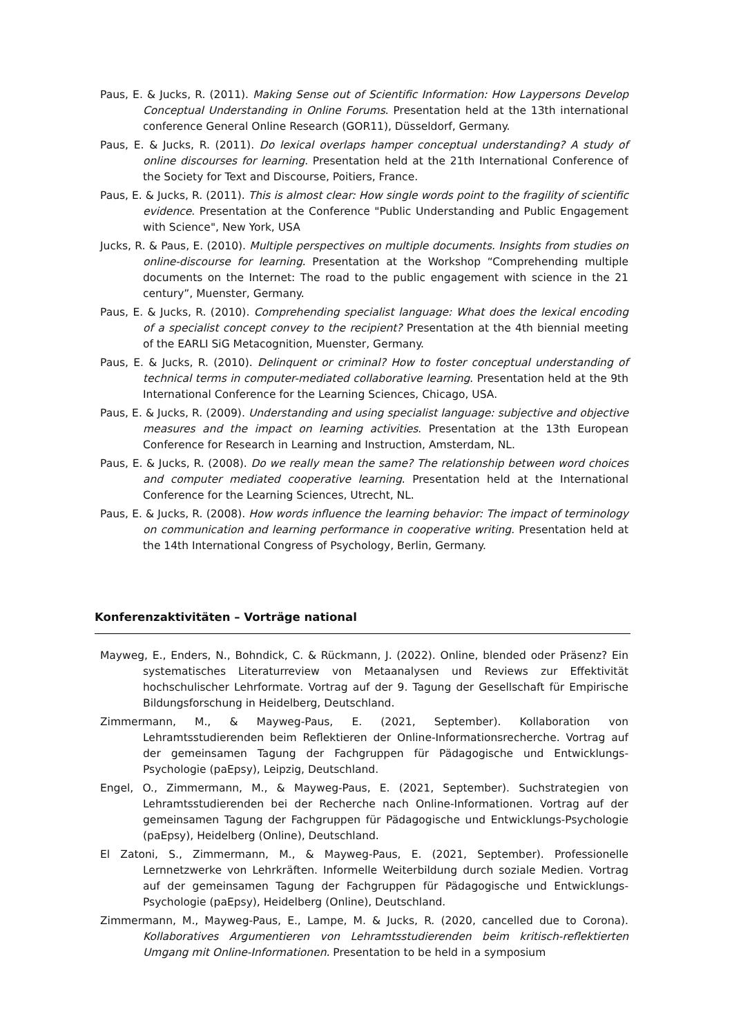Paus, E. & Jucks, R. (2011). Making Sense out of Scientific Information: How Laypersons Develop Conceptual Understanding in Online Forums. Presentation held at the 13th international conference General Online Research (GOR11), Düsseldorf, Germany.
Paus, E. & Jucks, R. (2011). Do lexical overlaps hamper conceptual understanding? A study of online discourses for learning. Presentation held at the 21th International Conference of the Society for Text and Discourse, Poitiers, France.
Paus, E. & Jucks, R. (2011). This is almost clear: How single words point to the fragility of scientific evidence. Presentation at the Conference "Public Understanding and Public Engagement with Science", New York, USA
Jucks, R. & Paus, E. (2010). Multiple perspectives on multiple documents. Insights from studies on online-discourse for learning. Presentation at the Workshop “Comprehending multiple documents on the Internet: The road to the public engagement with science in the 21 century”, Muenster, Germany.
Paus, E. & Jucks, R. (2010). Comprehending specialist language: What does the lexical encoding of a specialist concept convey to the recipient? Presentation at the 4th biennial meeting of the EARLI SiG Metacognition, Muenster, Germany.
Paus, E. & Jucks, R. (2010). Delinquent or criminal? How to foster conceptual understanding of technical terms in computer-mediated collaborative learning. Presentation held at the 9th International Conference for the Learning Sciences, Chicago, USA.
Paus, E. & Jucks, R. (2009). Understanding and using specialist language: subjective and objective measures and the impact on learning activities. Presentation at the 13th European Conference for Research in Learning and Instruction, Amsterdam, NL.
Paus, E. & Jucks, R. (2008). Do we really mean the same? The relationship between word choices and computer mediated cooperative learning. Presentation held at the International Conference for the Learning Sciences, Utrecht, NL.
Paus, E. & Jucks, R. (2008). How words influence the learning behavior: The impact of terminology on communication and learning performance in cooperative writing. Presentation held at the 14th International Congress of Psychology, Berlin, Germany.
Konferenzaktivitäten – Vorträge national
Mayweg, E., Enders, N., Bohndick, C. & Rückmann, J. (2022). Online, blended oder Präsenz? Ein systematisches Literaturreview von Metaanalysen und Reviews zur Effektivität hochschulischer Lehrformate. Vortrag auf der 9. Tagung der Gesellschaft für Empirische Bildungsforschung in Heidelberg, Deutschland.
Zimmermann, M., & Mayweg-Paus, E. (2021, September). Kollaboration von Lehramtsstudierenden beim Reflektieren der Online-Informationsrecherche. Vortrag auf der gemeinsamen Tagung der Fachgruppen für Pädagogische und Entwicklungs-Psychologie (paEpsy), Leipzig, Deutschland.
Engel, O., Zimmermann, M., & Mayweg-Paus, E. (2021, September). Suchstrategien von Lehramtsstudierenden bei der Recherche nach Online-Informationen. Vortrag auf der gemeinsamen Tagung der Fachgruppen für Pädagogische und Entwicklungs-Psychologie (paEpsy), Heidelberg (Online), Deutschland.
El Zatoni, S., Zimmermann, M., & Mayweg-Paus, E. (2021, September). Professionelle Lernnetzwerke von Lehrkräften. Informelle Weiterbildung durch soziale Medien. Vortrag auf der gemeinsamen Tagung der Fachgruppen für Pädagogische und Entwicklungs-Psychologie (paEpsy), Heidelberg (Online), Deutschland.
Zimmermann, M., Mayweg-Paus, E., Lampe, M. & Jucks, R. (2020, cancelled due to Corona). Kollaboratives Argumentieren von Lehramtsstudierenden beim kritisch-reflektierten Umgang mit Online-Informationen. Presentation to be held in a symposium